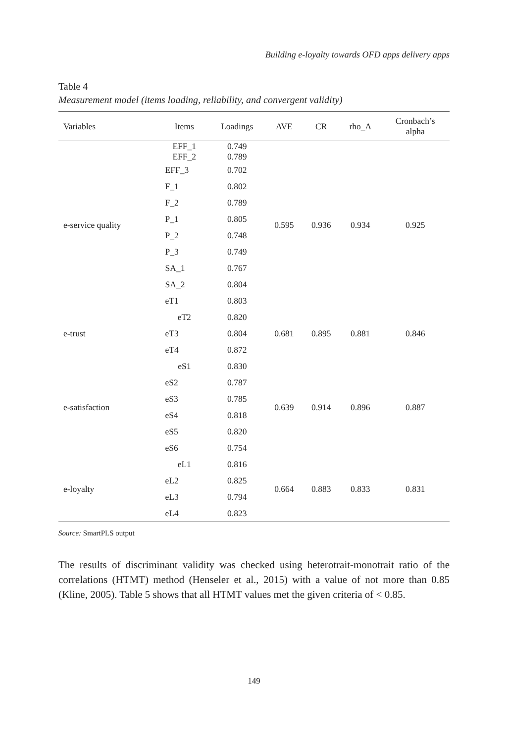Building e-loyalty towards OFD apps delivery apps
Table 4
Measurement model (items loading, reliability, and convergent validity)
| Variables | Items | Loadings | AVE | CR | rho_A | Cronbach’s alpha |
| --- | --- | --- | --- | --- | --- | --- |
| e-service quality | EFF_1 EFF_2 | 0.749 0.789 | 0.595 | 0.936 | 0.934 | 0.925 |
| | EFF_3 | 0.702 | | | | |
| | F_1 | 0.802 | | | | |
| | F_2 | 0.789 | | | | |
| | P_1 | 0.805 | | | | |
| | P_2 | 0.748 | | | | |
| | P_3 | 0.749 | | | | |
| | SA_1 | 0.767 | | | | |
| | SA_2 | 0.804 | | | | |
| | eT1 | 0.803 | | | | |
| e-trust | eT2 | 0.820 | 0.681 | 0.895 | 0.881 | 0.846 |
| | eT3 | 0.804 | | | | |
| | eT4 | 0.872 | | | | |
| e-satisfaction | eS1 | 0.830 | 0.639 | 0.914 | 0.896 | 0.887 |
| | eS2 | 0.787 | | | | |
| | eS3 | 0.785 | | | | |
| | eS4 | 0.818 | | | | |
| | eS5 | 0.820 | | | | |
| | eS6 | 0.754 | | | | |
| e-loyalty | eL1 | 0.816 | 0.664 | 0.883 | 0.833 | 0.831 |
| | eL2 | 0.825 | | | | |
| | eL3 | 0.794 | | | | |
| | eL4 | 0.823 | | | | |
Source: SmartPLS output
The results of discriminant validity was checked using heterotrait-monotrait ratio of the correlations (HTMT) method (Henseler et al., 2015) with a value of not more than 0.85 (Kline, 2005). Table 5 shows that all HTMT values met the given criteria of < 0.85.
149